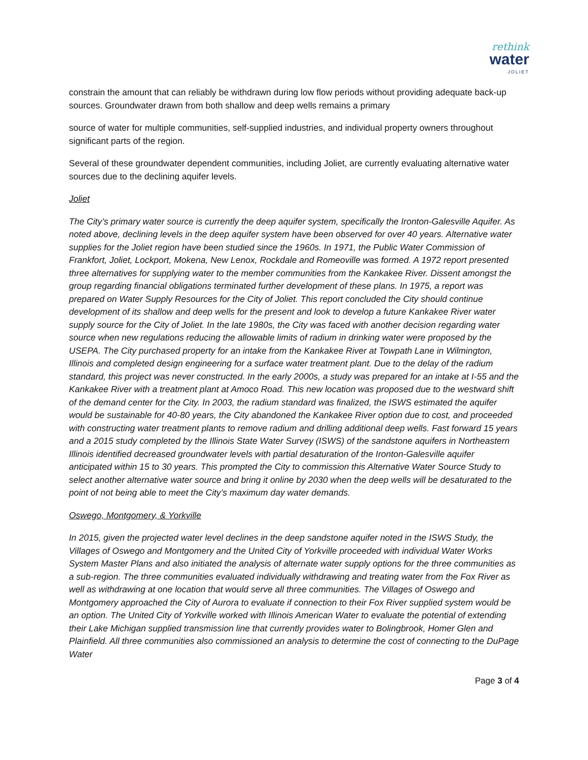rethink
water
JOLIET
constrain the amount that can reliably be withdrawn during low flow periods without providing adequate back-up sources. Groundwater drawn from both shallow and deep wells remains a primary
source of water for multiple communities, self-supplied industries, and individual property owners throughout significant parts of the region.
Several of these groundwater dependent communities, including Joliet, are currently evaluating alternative water sources due to the declining aquifer levels.
Joliet
The City’s primary water source is currently the deep aquifer system, specifically the Ironton-Galesville Aquifer. As noted above, declining levels in the deep aquifer system have been observed for over 40 years. Alternative water supplies for the Joliet region have been studied since the 1960s. In 1971, the Public Water Commission of Frankfort, Joliet, Lockport, Mokena, New Lenox, Rockdale and Romeoville was formed. A 1972 report presented three alternatives for supplying water to the member communities from the Kankakee River. Dissent amongst the group regarding financial obligations terminated further development of these plans. In 1975, a report was prepared on Water Supply Resources for the City of Joliet. This report concluded the City should continue development of its shallow and deep wells for the present and look to develop a future Kankakee River water supply source for the City of Joliet. In the late 1980s, the City was faced with another decision regarding water source when new regulations reducing the allowable limits of radium in drinking water were proposed by the USEPA. The City purchased property for an intake from the Kankakee River at Towpath Lane in Wilmington, Illinois and completed design engineering for a surface water treatment plant. Due to the delay of the radium standard, this project was never constructed. In the early 2000s, a study was prepared for an intake at I-55 and the Kankakee River with a treatment plant at Amoco Road. This new location was proposed due to the westward shift of the demand center for the City. In 2003, the radium standard was finalized, the ISWS estimated the aquifer would be sustainable for 40-80 years, the City abandoned the Kankakee River option due to cost, and proceeded with constructing water treatment plants to remove radium and drilling additional deep wells. Fast forward 15 years and a 2015 study completed by the Illinois State Water Survey (ISWS) of the sandstone aquifers in Northeastern Illinois identified decreased groundwater levels with partial desaturation of the Ironton-Galesville aquifer anticipated within 15 to 30 years. This prompted the City to commission this Alternative Water Source Study to select another alternative water source and bring it online by 2030 when the deep wells will be desaturated to the point of not being able to meet the City’s maximum day water demands.
Oswego, Montgomery, & Yorkville
In 2015, given the projected water level declines in the deep sandstone aquifer noted in the ISWS Study, the Villages of Oswego and Montgomery and the United City of Yorkville proceeded with individual Water Works System Master Plans and also initiated the analysis of alternate water supply options for the three communities as a sub-region. The three communities evaluated individually withdrawing and treating water from the Fox River as well as withdrawing at one location that would serve all three communities. The Villages of Oswego and Montgomery approached the City of Aurora to evaluate if connection to their Fox River supplied system would be an option. The United City of Yorkville worked with Illinois American Water to evaluate the potential of extending their Lake Michigan supplied transmission line that currently provides water to Bolingbrook, Homer Glen and Plainfield. All three communities also commissioned an analysis to determine the cost of connecting to the DuPage Water
Page 3 of 4